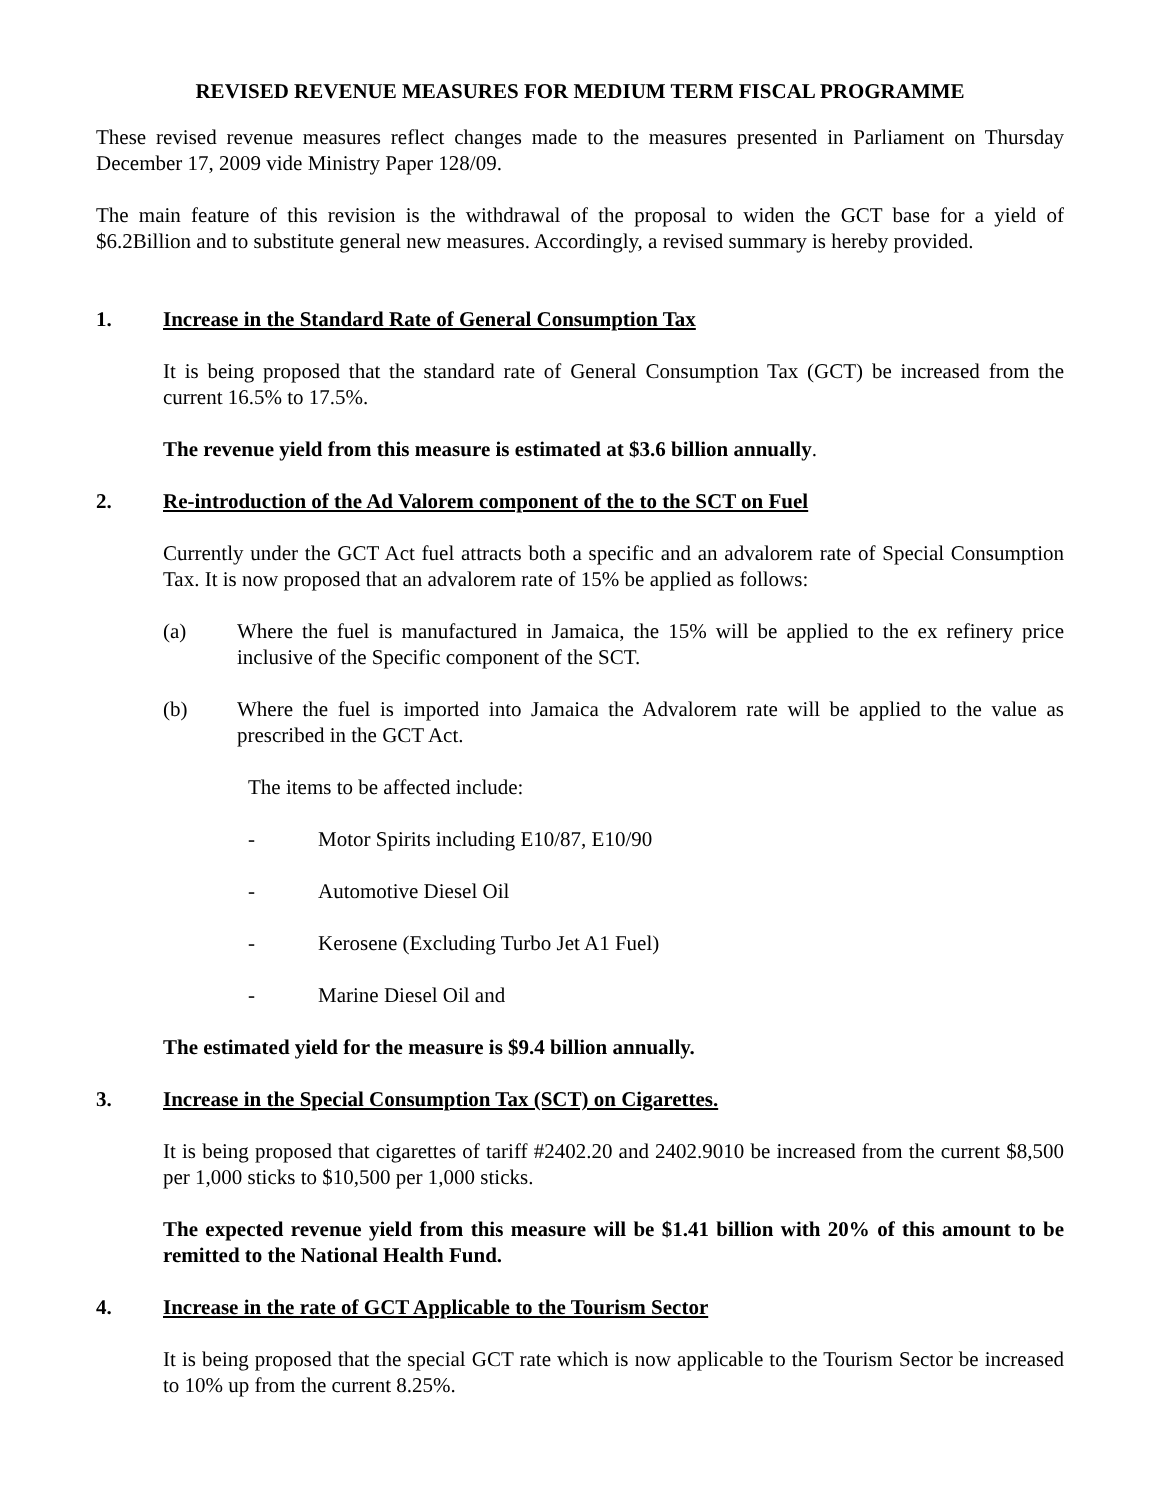REVISED REVENUE MEASURES FOR MEDIUM TERM FISCAL PROGRAMME
These revised revenue measures reflect changes made to the measures presented in Parliament on Thursday December 17, 2009 vide Ministry Paper 128/09.
The main feature of this revision is the withdrawal of the proposal to widen the GCT base for a yield of $6.2Billion and to substitute general new measures. Accordingly, a revised summary is hereby provided.
1. Increase in the Standard Rate of General Consumption Tax
It is being proposed that the standard rate of General Consumption Tax (GCT) be increased from the current 16.5% to 17.5%.
The revenue yield from this measure is estimated at $3.6 billion annually.
2. Re-introduction of the Ad Valorem component of the to the SCT on Fuel
Currently under the GCT Act fuel attracts both a specific and an advalorem rate of Special Consumption Tax. It is now proposed that an advalorem rate of 15% be applied as follows:
(a) Where the fuel is manufactured in Jamaica, the 15% will be applied to the ex refinery price inclusive of the Specific component of the SCT.
(b) Where the fuel is imported into Jamaica the Advalorem rate will be applied to the value as prescribed in the GCT Act.
The items to be affected include:
- Motor Spirits including E10/87, E10/90
- Automotive Diesel Oil
- Kerosene (Excluding Turbo Jet A1 Fuel)
- Marine Diesel Oil and
The estimated yield for the measure is $9.4 billion annually.
3. Increase in the Special Consumption Tax (SCT) on Cigarettes.
It is being proposed that cigarettes of tariff #2402.20 and 2402.9010 be increased from the current $8,500 per 1,000 sticks to $10,500 per 1,000 sticks.
The expected revenue yield from this measure will be $1.41 billion with 20% of this amount to be remitted to the National Health Fund.
4. Increase in the rate of GCT Applicable to the Tourism Sector
It is being proposed that the special GCT rate which is now applicable to the Tourism Sector be increased to 10% up from the current 8.25%.